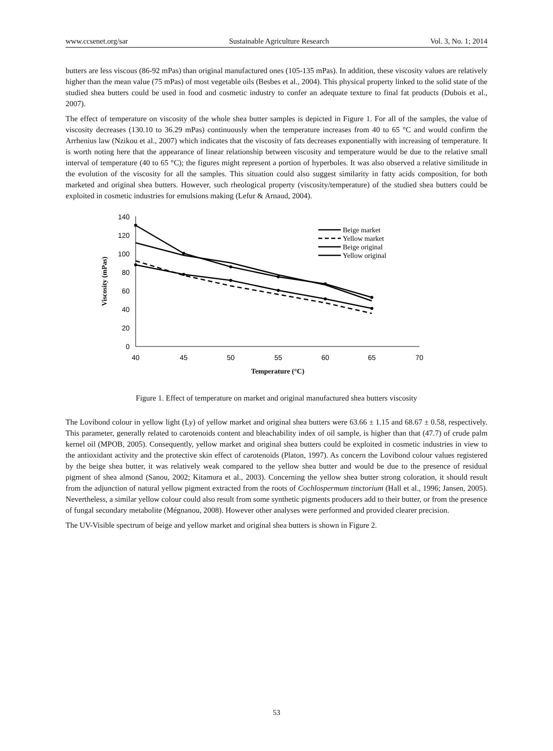www.ccsenet.org/sar Sustainable Agriculture Research Vol. 3, No. 1; 2014
butters are less viscous (86-92 mPas) than original manufactured ones (105-135 mPas). In addition, these viscosity values are relatively higher than the mean value (75 mPas) of most vegetable oils (Besbes et al., 2004). This physical property linked to the solid state of the studied shea butters could be used in food and cosmetic industry to confer an adequate texture to final fat products (Dubois et al., 2007).
The effect of temperature on viscosity of the whole shea butter samples is depicted in Figure 1. For all of the samples, the value of viscosity decreases (130.10 to 36.29 mPas) continuously when the temperature increases from 40 to 65 °C and would confirm the Arrhenius law (Nzikou et al., 2007) which indicates that the viscosity of fats decreases exponentially with increasing of temperature. It is worth noting here that the appearance of linear relationship between viscosity and temperature would be due to the relative small interval of temperature (40 to 65 °C); the figures might represent a portion of hyperboles. It was also observed a relative similitude in the evolution of the viscosity for all the samples. This situation could also suggest similarity in fatty acids composition, for both marketed and original shea butters. However, such rheological property (viscosity/temperature) of the studied shea butters could be exploited in cosmetic industries for emulsions making (Lefur & Arnaud, 2004).
0
20
40
60
80
100
120
140
40
45
50
55
60
65
70
Temperature (°C)
Viscosity (mPas)
Beige market
Yellow market
Beige original
Yellow original
Figure 1. Effect of temperature on market and original manufactured shea butters viscosity
The Lovibond colour in yellow light (Ly) of yellow market and original shea butters were 63.66 ± 1.15 and 68.67 ± 0.58, respectively. This parameter, generally related to carotenoids content and bleachability index of oil sample, is higher than that (47.7) of crude palm kernel oil (MPOB, 2005). Consequently, yellow market and original shea butters could be exploited in cosmetic industries in view to the antioxidant activity and the protective skin effect of carotenoids (Platon, 1997). As concern the Lovibond colour values registered by the beige shea butter, it was relatively weak compared to the yellow shea butter and would be due to the presence of residual pigment of shea almond (Sanou, 2002; Kitamura et al., 2003). Concerning the yellow shea butter strong coloration, it should result from the adjunction of natural yellow pigment extracted from the roots of Cochlospermum tinctorium (Hall et al., 1996; Jansen, 2005). Nevertheless, a similar yellow colour could also result from some synthetic pigments producers add to their butter, or from the presence of fungal secondary metabolite (Mégnanou, 2008). However other analyses were performed and provided clearer precision.
The UV-Visible spectrum of beige and yellow market and original shea butters is shown in Figure 2.
53